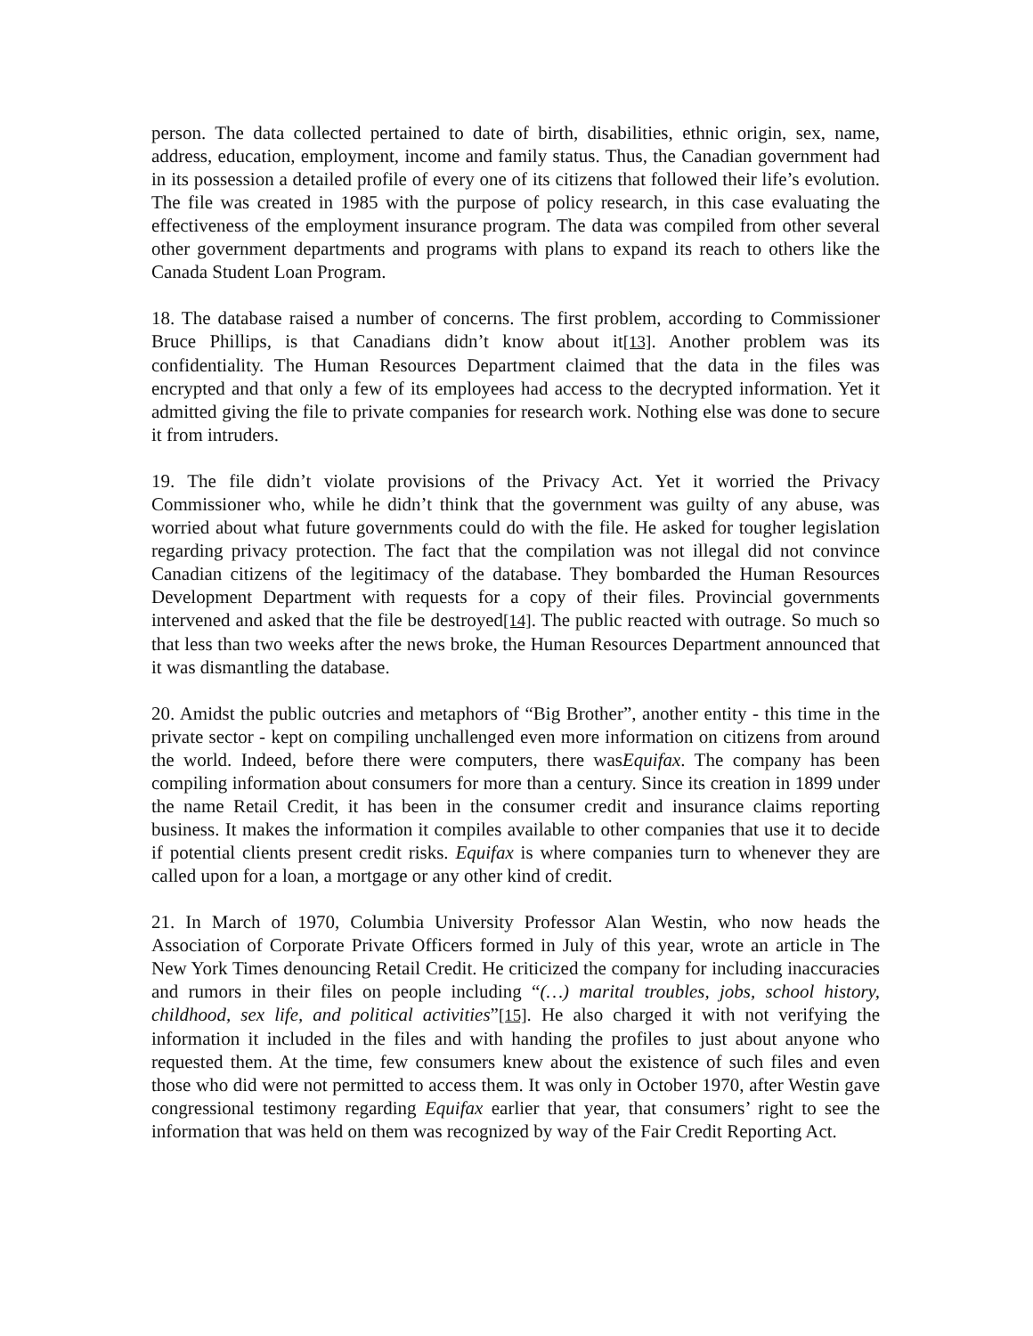person. The data collected pertained to date of birth, disabilities, ethnic origin, sex, name, address, education, employment, income and family status. Thus, the Canadian government had in its possession a detailed profile of every one of its citizens that followed their life’s evolution. The file was created in 1985 with the purpose of policy research, in this case evaluating the effectiveness of the employment insurance program. The data was compiled from other several other government departments and programs with plans to expand its reach to others like the Canada Student Loan Program.
18. The database raised a number of concerns. The first problem, according to Commissioner Bruce Phillips, is that Canadians didn’t know about it[13]. Another problem was its confidentiality. The Human Resources Department claimed that the data in the files was encrypted and that only a few of its employees had access to the decrypted information. Yet it admitted giving the file to private companies for research work. Nothing else was done to secure it from intruders.
19. The file didn’t violate provisions of the Privacy Act. Yet it worried the Privacy Commissioner who, while he didn’t think that the government was guilty of any abuse, was worried about what future governments could do with the file. He asked for tougher legislation regarding privacy protection. The fact that the compilation was not illegal did not convince Canadian citizens of the legitimacy of the database. They bombarded the Human Resources Development Department with requests for a copy of their files. Provincial governments intervened and asked that the file be destroyed[14]. The public reacted with outrage. So much so that less than two weeks after the news broke, the Human Resources Department announced that it was dismantling the database.
20. Amidst the public outcries and metaphors of “Big Brother”, another entity - this time in the private sector - kept on compiling unchallenged even more information on citizens from around the world. Indeed, before there were computers, there wasEquifax. The company has been compiling information about consumers for more than a century. Since its creation in 1899 under the name Retail Credit, it has been in the consumer credit and insurance claims reporting business. It makes the information it compiles available to other companies that use it to decide if potential clients present credit risks. Equifax is where companies turn to whenever they are called upon for a loan, a mortgage or any other kind of credit.
21. In March of 1970, Columbia University Professor Alan Westin, who now heads the Association of Corporate Private Officers formed in July of this year, wrote an article in The New York Times denouncing Retail Credit. He criticized the company for including inaccuracies and rumors in their files on people including “(…) marital troubles, jobs, school history, childhood, sex life, and political activities”[15]. He also charged it with not verifying the information it included in the files and with handing the profiles to just about anyone who requested them. At the time, few consumers knew about the existence of such files and even those who did were not permitted to access them. It was only in October 1970, after Westin gave congressional testimony regarding Equifax earlier that year, that consumers’ right to see the information that was held on them was recognized by way of the Fair Credit Reporting Act.